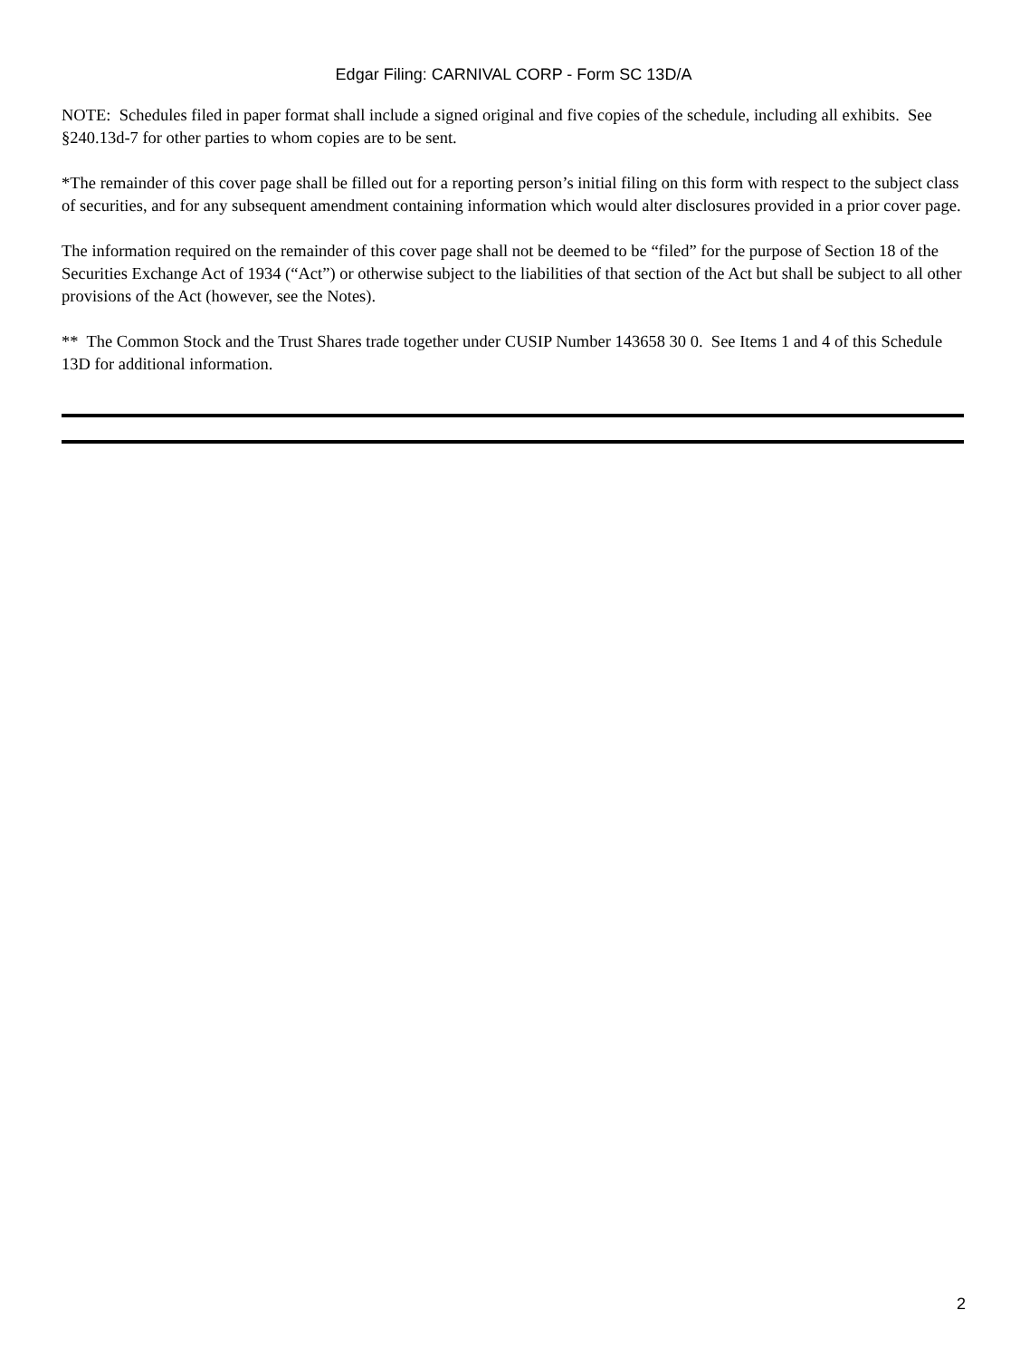Edgar Filing: CARNIVAL CORP - Form SC 13D/A
NOTE: Schedules filed in paper format shall include a signed original and five copies of the schedule, including all exhibits. See §240.13d-7 for other parties to whom copies are to be sent.
*The remainder of this cover page shall be filled out for a reporting person’s initial filing on this form with respect to the subject class of securities, and for any subsequent amendment containing information which would alter disclosures provided in a prior cover page.
The information required on the remainder of this cover page shall not be deemed to be “filed” for the purpose of Section 18 of the Securities Exchange Act of 1934 (“Act”) or otherwise subject to the liabilities of that section of the Act but shall be subject to all other provisions of the Act (however, see the Notes).
** The Common Stock and the Trust Shares trade together under CUSIP Number 143658 30 0. See Items 1 and 4 of this Schedule 13D for additional information.
2